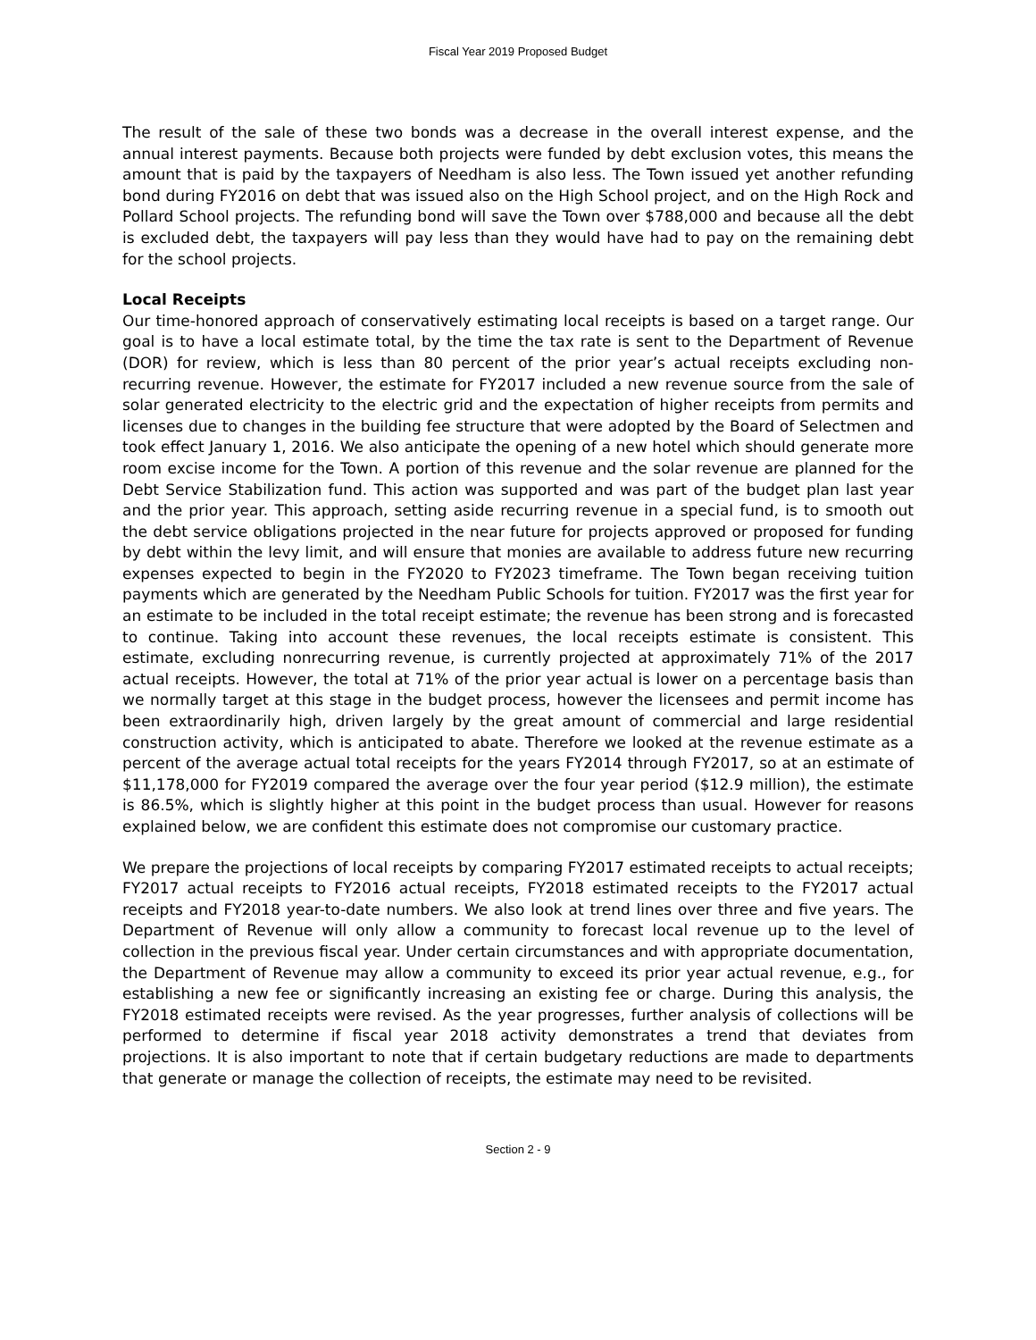Fiscal Year 2019 Proposed Budget
The result of the sale of these two bonds was a decrease in the overall interest expense, and the annual interest payments. Because both projects were funded by debt exclusion votes, this means the amount that is paid by the taxpayers of Needham is also less. The Town issued yet another refunding bond during FY2016 on debt that was issued also on the High School project, and on the High Rock and Pollard School projects. The refunding bond will save the Town over $788,000 and because all the debt is excluded debt, the taxpayers will pay less than they would have had to pay on the remaining debt for the school projects.
Local Receipts
Our time-honored approach of conservatively estimating local receipts is based on a target range. Our goal is to have a local estimate total, by the time the tax rate is sent to the Department of Revenue (DOR) for review, which is less than 80 percent of the prior year’s actual receipts excluding non-recurring revenue. However, the estimate for FY2017 included a new revenue source from the sale of solar generated electricity to the electric grid and the expectation of higher receipts from permits and licenses due to changes in the building fee structure that were adopted by the Board of Selectmen and took effect January 1, 2016. We also anticipate the opening of a new hotel which should generate more room excise income for the Town. A portion of this revenue and the solar revenue are planned for the Debt Service Stabilization fund. This action was supported and was part of the budget plan last year and the prior year. This approach, setting aside recurring revenue in a special fund, is to smooth out the debt service obligations projected in the near future for projects approved or proposed for funding by debt within the levy limit, and will ensure that monies are available to address future new recurring expenses expected to begin in the FY2020 to FY2023 timeframe. The Town began receiving tuition payments which are generated by the Needham Public Schools for tuition. FY2017 was the first year for an estimate to be included in the total receipt estimate; the revenue has been strong and is forecasted to continue. Taking into account these revenues, the local receipts estimate is consistent. This estimate, excluding nonrecurring revenue, is currently projected at approximately 71% of the 2017 actual receipts. However, the total at 71% of the prior year actual is lower on a percentage basis than we normally target at this stage in the budget process, however the licensees and permit income has been extraordinarily high, driven largely by the great amount of commercial and large residential construction activity, which is anticipated to abate. Therefore we looked at the revenue estimate as a percent of the average actual total receipts for the years FY2014 through FY2017, so at an estimate of $11,178,000 for FY2019 compared the average over the four year period ($12.9 million), the estimate is 86.5%, which is slightly higher at this point in the budget process than usual. However for reasons explained below, we are confident this estimate does not compromise our customary practice.
We prepare the projections of local receipts by comparing FY2017 estimated receipts to actual receipts; FY2017 actual receipts to FY2016 actual receipts, FY2018 estimated receipts to the FY2017 actual receipts and FY2018 year-to-date numbers. We also look at trend lines over three and five years. The Department of Revenue will only allow a community to forecast local revenue up to the level of collection in the previous fiscal year. Under certain circumstances and with appropriate documentation, the Department of Revenue may allow a community to exceed its prior year actual revenue, e.g., for establishing a new fee or significantly increasing an existing fee or charge. During this analysis, the FY2018 estimated receipts were revised. As the year progresses, further analysis of collections will be performed to determine if fiscal year 2018 activity demonstrates a trend that deviates from projections. It is also important to note that if certain budgetary reductions are made to departments that generate or manage the collection of receipts, the estimate may need to be revisited.
Section 2 - 9